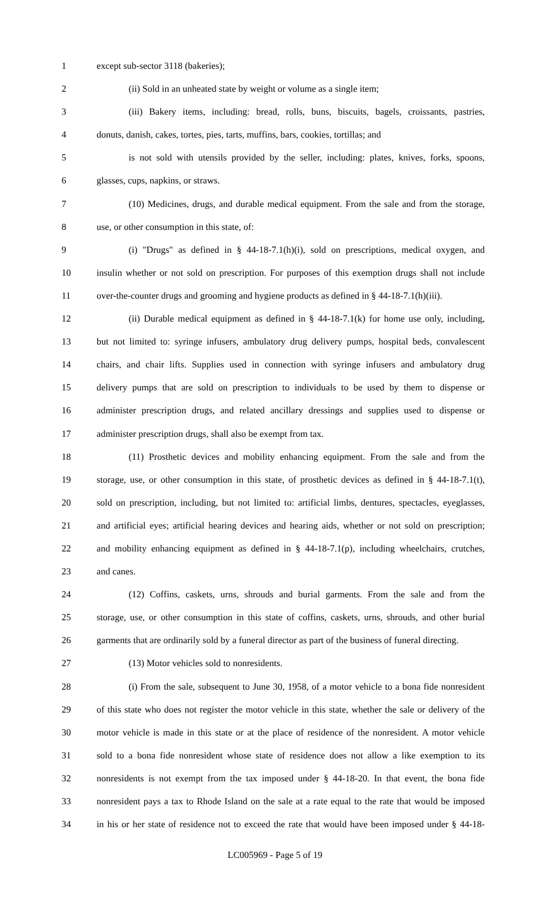1 except sub-sector 3118 (bakeries);
2 (ii) Sold in an unheated state by weight or volume as a single item;
3 (iii) Bakery items, including: bread, rolls, buns, biscuits, bagels, croissants, pastries,
4 donuts, danish, cakes, tortes, pies, tarts, muffins, bars, cookies, tortillas; and
5 is not sold with utensils provided by the seller, including: plates, knives, forks, spoons,
6 glasses, cups, napkins, or straws.
7 (10) Medicines, drugs, and durable medical equipment. From the sale and from the storage,
8 use, or other consumption in this state, of:
9 (i) "Drugs" as defined in § 44-18-7.1(h)(i), sold on prescriptions, medical oxygen, and
10 insulin whether or not sold on prescription. For purposes of this exemption drugs shall not include
11 over-the-counter drugs and grooming and hygiene products as defined in § 44-18-7.1(h)(iii).
12 (ii) Durable medical equipment as defined in § 44-18-7.1(k) for home use only, including,
13 but not limited to: syringe infusers, ambulatory drug delivery pumps, hospital beds, convalescent
14 chairs, and chair lifts. Supplies used in connection with syringe infusers and ambulatory drug
15 delivery pumps that are sold on prescription to individuals to be used by them to dispense or
16 administer prescription drugs, and related ancillary dressings and supplies used to dispense or
17 administer prescription drugs, shall also be exempt from tax.
18 (11) Prosthetic devices and mobility enhancing equipment. From the sale and from the
19 storage, use, or other consumption in this state, of prosthetic devices as defined in § 44-18-7.1(t),
20 sold on prescription, including, but not limited to: artificial limbs, dentures, spectacles, eyeglasses,
21 and artificial eyes; artificial hearing devices and hearing aids, whether or not sold on prescription;
22 and mobility enhancing equipment as defined in § 44-18-7.1(p), including wheelchairs, crutches,
23 and canes.
24 (12) Coffins, caskets, urns, shrouds and burial garments. From the sale and from the
25 storage, use, or other consumption in this state of coffins, caskets, urns, shrouds, and other burial
26 garments that are ordinarily sold by a funeral director as part of the business of funeral directing.
27 (13) Motor vehicles sold to nonresidents.
28 (i) From the sale, subsequent to June 30, 1958, of a motor vehicle to a bona fide nonresident
29 of this state who does not register the motor vehicle in this state, whether the sale or delivery of the
30 motor vehicle is made in this state or at the place of residence of the nonresident. A motor vehicle
31 sold to a bona fide nonresident whose state of residence does not allow a like exemption to its
32 nonresidents is not exempt from the tax imposed under § 44-18-20. In that event, the bona fide
33 nonresident pays a tax to Rhode Island on the sale at a rate equal to the rate that would be imposed
34 in his or her state of residence not to exceed the rate that would have been imposed under § 44-18-
LC005969 - Page 5 of 19